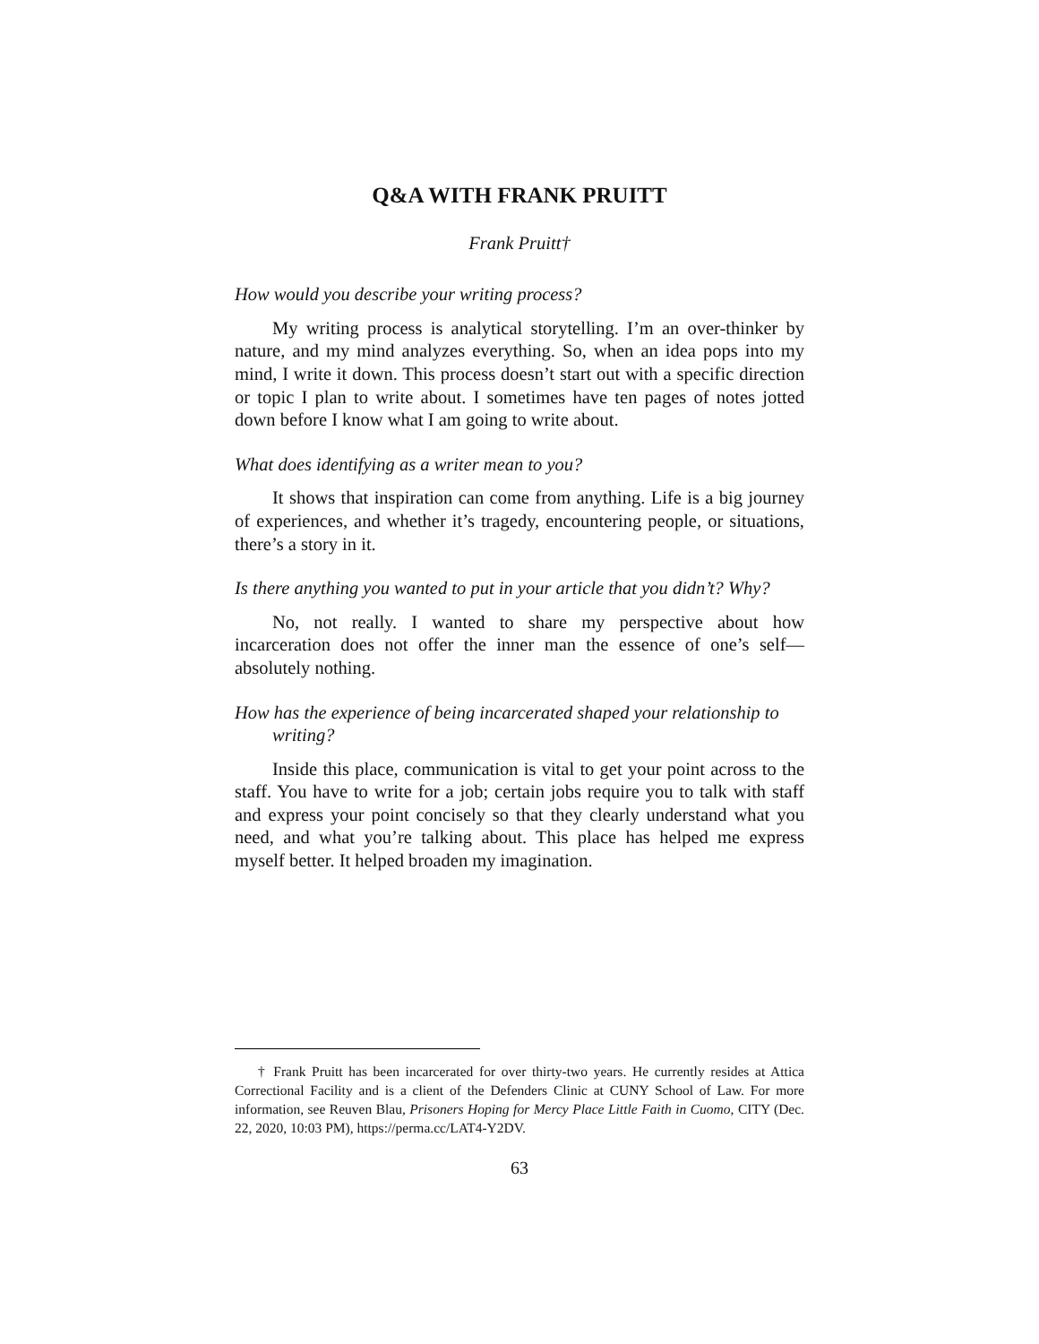Q&A WITH FRANK PRUITT
Frank Pruitt†
How would you describe your writing process?
My writing process is analytical storytelling. I’m an over-thinker by nature, and my mind analyzes everything. So, when an idea pops into my mind, I write it down. This process doesn’t start out with a specific direction or topic I plan to write about. I sometimes have ten pages of notes jotted down before I know what I am going to write about.
What does identifying as a writer mean to you?
It shows that inspiration can come from anything. Life is a big journey of experiences, and whether it’s tragedy, encountering people, or situations, there’s a story in it.
Is there anything you wanted to put in your article that you didn’t? Why?
No, not really. I wanted to share my perspective about how incarceration does not offer the inner man the essence of one’s self—absolutely nothing.
How has the experience of being incarcerated shaped your relationship to writing?
Inside this place, communication is vital to get your point across to the staff. You have to write for a job; certain jobs require you to talk with staff and express your point concisely so that they clearly understand what you need, and what you’re talking about. This place has helped me express myself better. It helped broaden my imagination.
† Frank Pruitt has been incarcerated for over thirty-two years. He currently resides at Attica Correctional Facility and is a client of the Defenders Clinic at CUNY School of Law. For more information, see Reuven Blau, Prisoners Hoping for Mercy Place Little Faith in Cuomo, CITY (Dec. 22, 2020, 10:03 PM), https://perma.cc/LAT4-Y2DV.
63